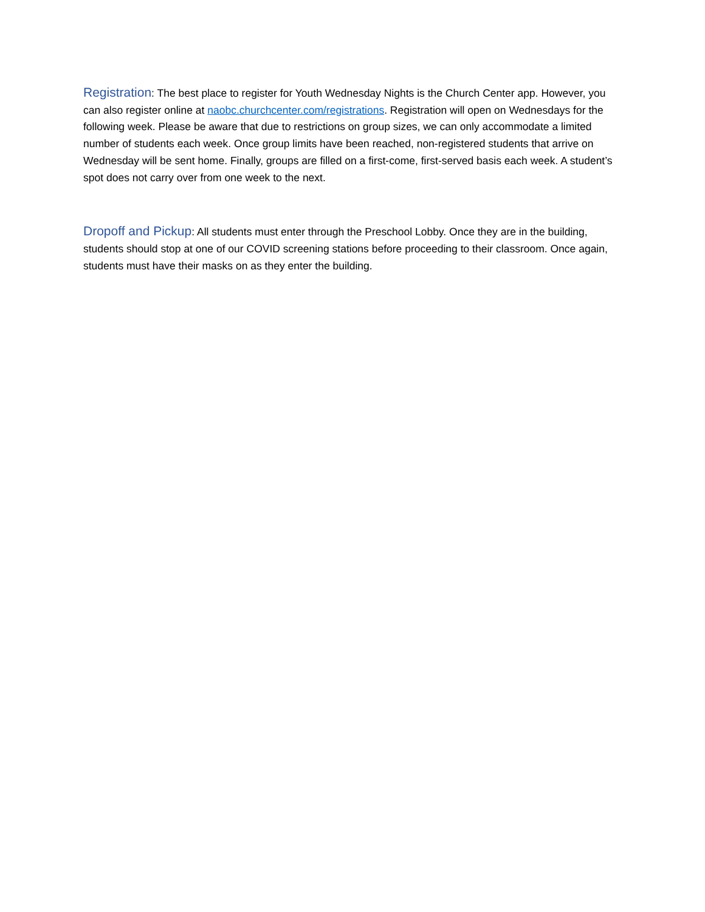Registration: The best place to register for Youth Wednesday Nights is the Church Center app. However, you can also register online at naobc.churchcenter.com/registrations. Registration will open on Wednesdays for the following week. Please be aware that due to restrictions on group sizes, we can only accommodate a limited number of students each week. Once group limits have been reached, non-registered students that arrive on Wednesday will be sent home. Finally, groups are filled on a first-come, first-served basis each week. A student’s spot does not carry over from one week to the next.
Dropoff and Pickup: All students must enter through the Preschool Lobby. Once they are in the building, students should stop at one of our COVID screening stations before proceeding to their classroom. Once again, students must have their masks on as they enter the building.